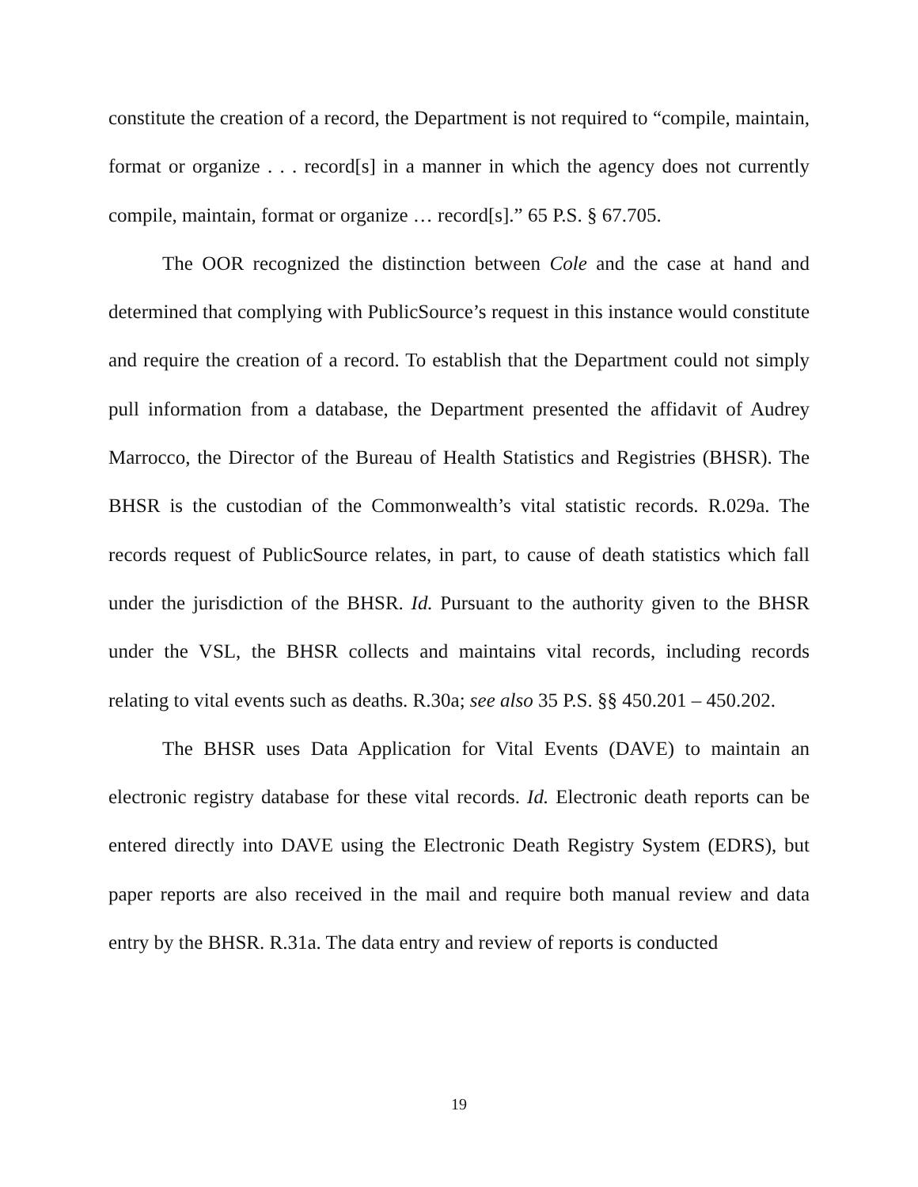constitute the creation of a record, the Department is not required to “compile, maintain, format or organize . . . record[s] in a manner in which the agency does not currently compile, maintain, format or organize … record[s].” 65 P.S. § 67.705.
The OOR recognized the distinction between Cole and the case at hand and determined that complying with PublicSource’s request in this instance would constitute and require the creation of a record. To establish that the Department could not simply pull information from a database, the Department presented the affidavit of Audrey Marrocco, the Director of the Bureau of Health Statistics and Registries (BHSR). The BHSR is the custodian of the Commonwealth’s vital statistic records. R.029a. The records request of PublicSource relates, in part, to cause of death statistics which fall under the jurisdiction of the BHSR. Id. Pursuant to the authority given to the BHSR under the VSL, the BHSR collects and maintains vital records, including records relating to vital events such as deaths. R.30a; see also 35 P.S. §§ 450.201 – 450.202.
The BHSR uses Data Application for Vital Events (DAVE) to maintain an electronic registry database for these vital records. Id. Electronic death reports can be entered directly into DAVE using the Electronic Death Registry System (EDRS), but paper reports are also received in the mail and require both manual review and data entry by the BHSR. R.31a. The data entry and review of reports is conducted
19